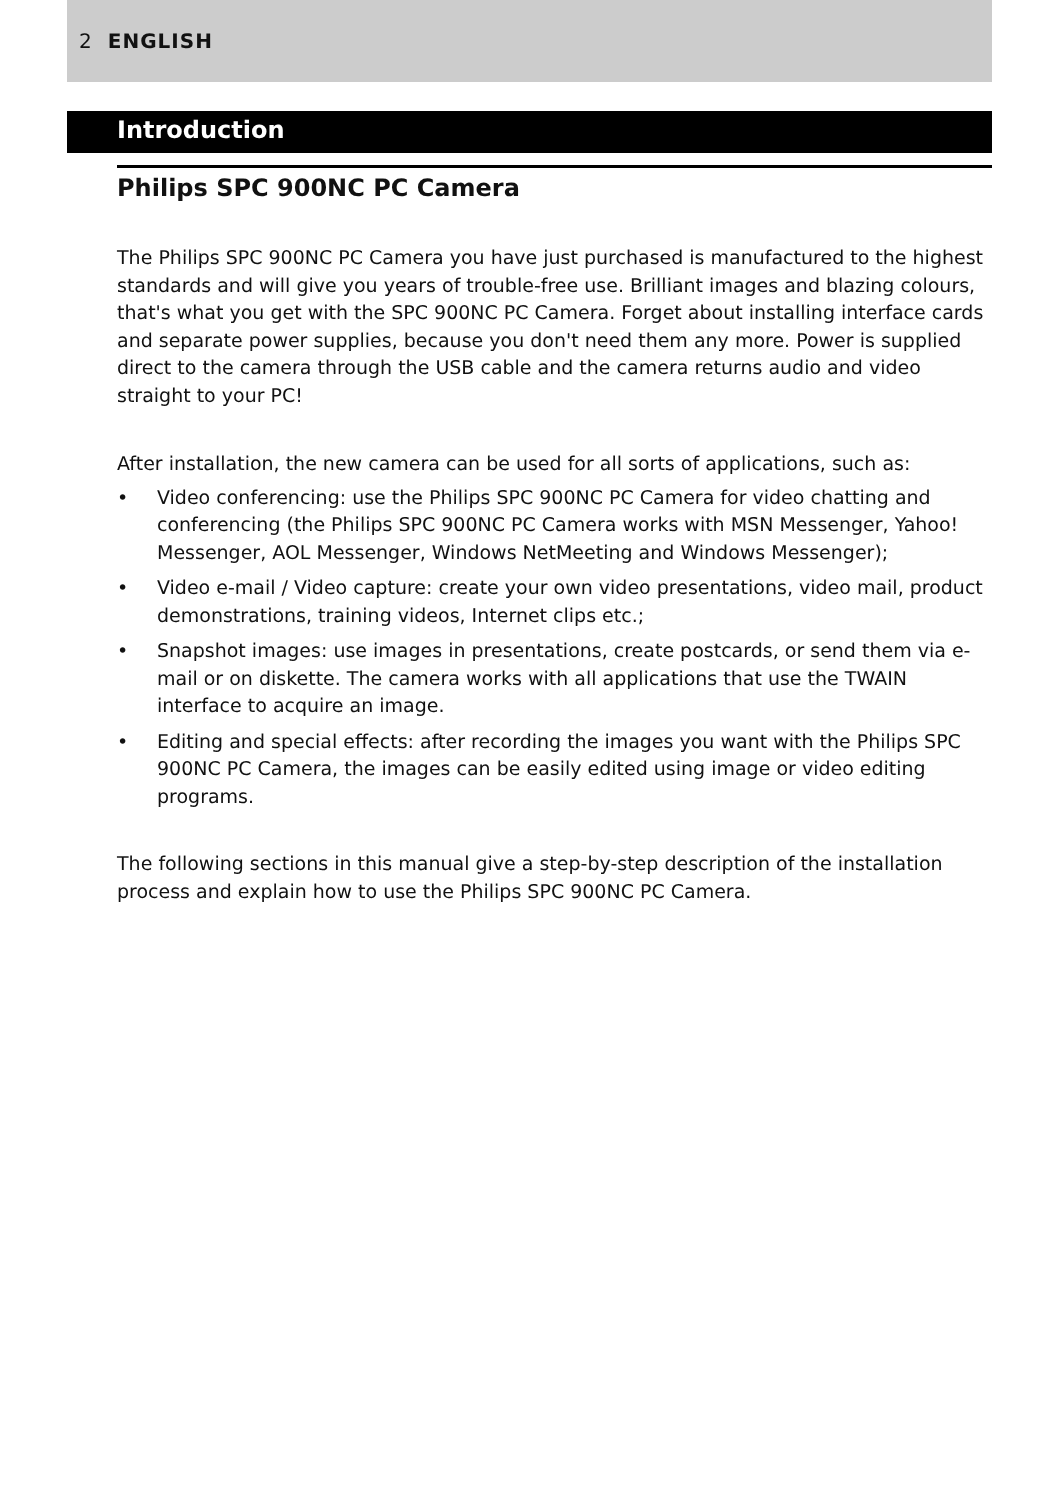2 ENGLISH
Introduction
Philips SPC 900NC PC Camera
The Philips SPC 900NC PC Camera you have just purchased is manufactured to the highest standards and will give you years of trouble-free use. Brilliant images and blazing colours, that's what you get with the SPC 900NC PC Camera. Forget about installing interface cards and separate power supplies, because you don't need them any more. Power is supplied direct to the camera through the USB cable and the camera returns audio and video straight to your PC!
After installation, the new camera can be used for all sorts of applications, such as:
• Video conferencing: use the Philips SPC 900NC PC Camera for video chatting and conferencing (the Philips SPC 900NC PC Camera works with MSN Messenger, Yahoo! Messenger, AOL Messenger, Windows NetMeeting and Windows Messenger);
• Video e-mail / Video capture: create your own video presentations, video mail, product demonstrations, training videos, Internet clips etc.;
• Snapshot images: use images in presentations, create postcards, or send them via e-mail or on diskette. The camera works with all applications that use the TWAIN interface to acquire an image.
• Editing and special effects: after recording the images you want with the Philips SPC 900NC PC Camera, the images can be easily edited using image or video editing programs.
The following sections in this manual give a step-by-step description of the installation process and explain how to use the Philips SPC 900NC PC Camera.